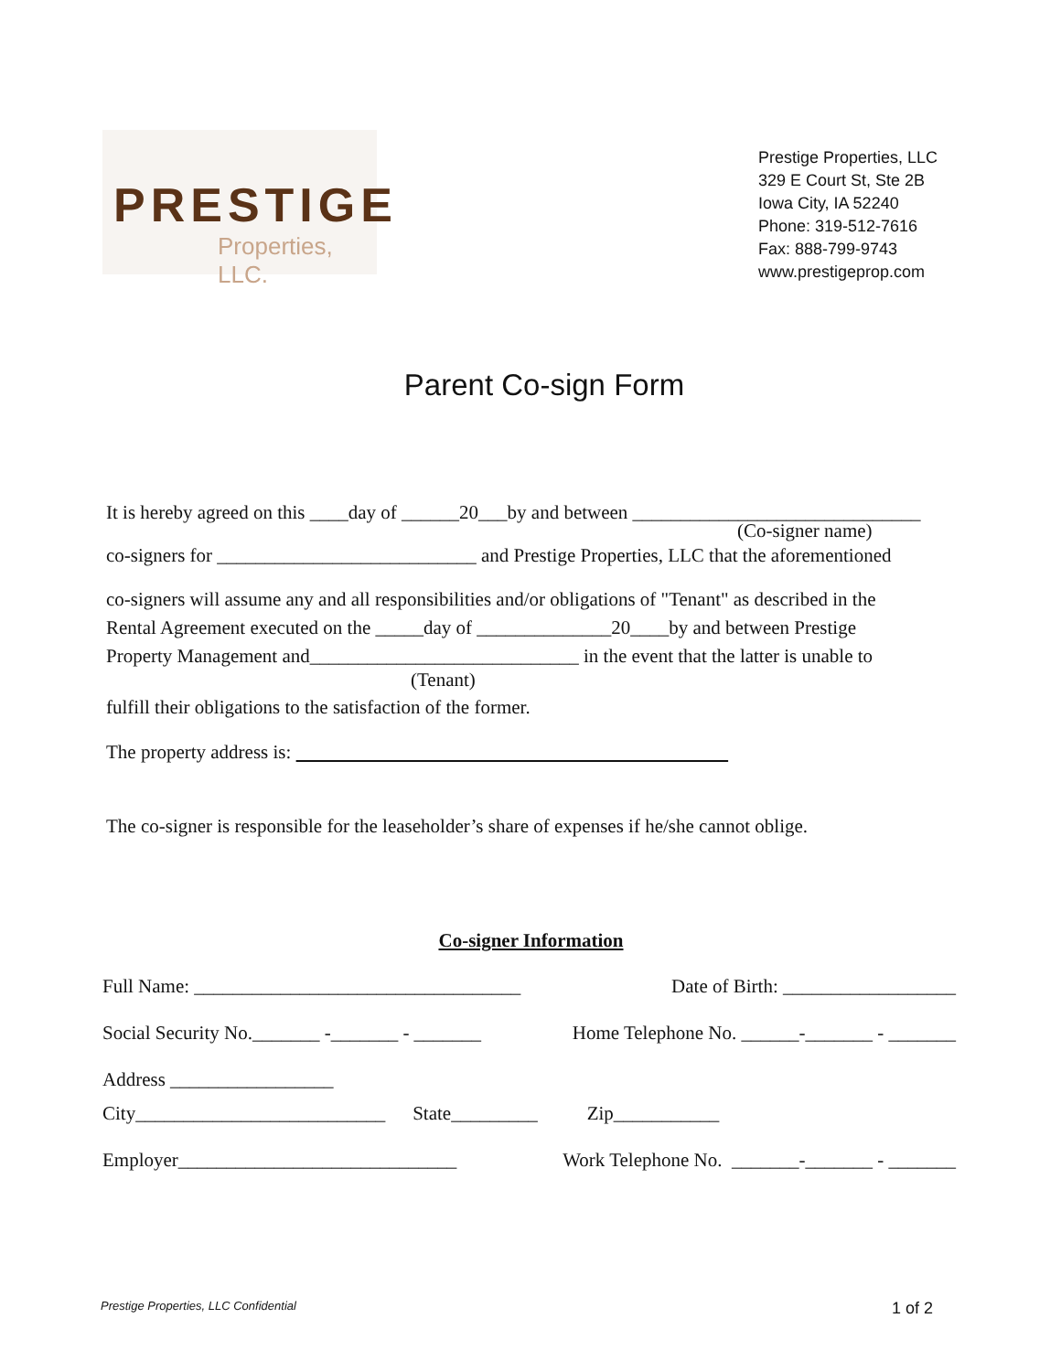PRESTIGE
Properties, LLC.
Prestige Properties, LLC
329 E Court St, Ste 2B
Iowa City, IA 52240
Phone: 319-512-7616
Fax: 888-799-9743
www.prestigeprop.com
Parent Co-sign Form
It is hereby agreed on this ____day of ______20___by and between ______________________________
(Co-signer name)
co-signers for ___________________________ and Prestige Properties, LLC that the aforementioned
co-signers will assume any and all responsibilities and/or obligations of "Tenant" as described in the
Rental Agreement executed on the _____day of ______________20____by and between Prestige
Property Management and____________________________ in the event that the latter is unable to
(Tenant)
fulfill their obligations to the satisfaction of the former.
The property address is:
The co-signer is responsible for the leaseholder’s share of expenses if he/she cannot oblige.
Co-signer Information
Full Name: __________________________________ Date of Birth: __________________
Social Security No._______ -_______ - _______ Home Telephone No. ______-_______ - _______
Address _________________
City__________________________ State_________ Zip___________
Employer_____________________________ Work Telephone No. _______-_______ - _______
Prestige Properties, LLC Confidential 1 of 2